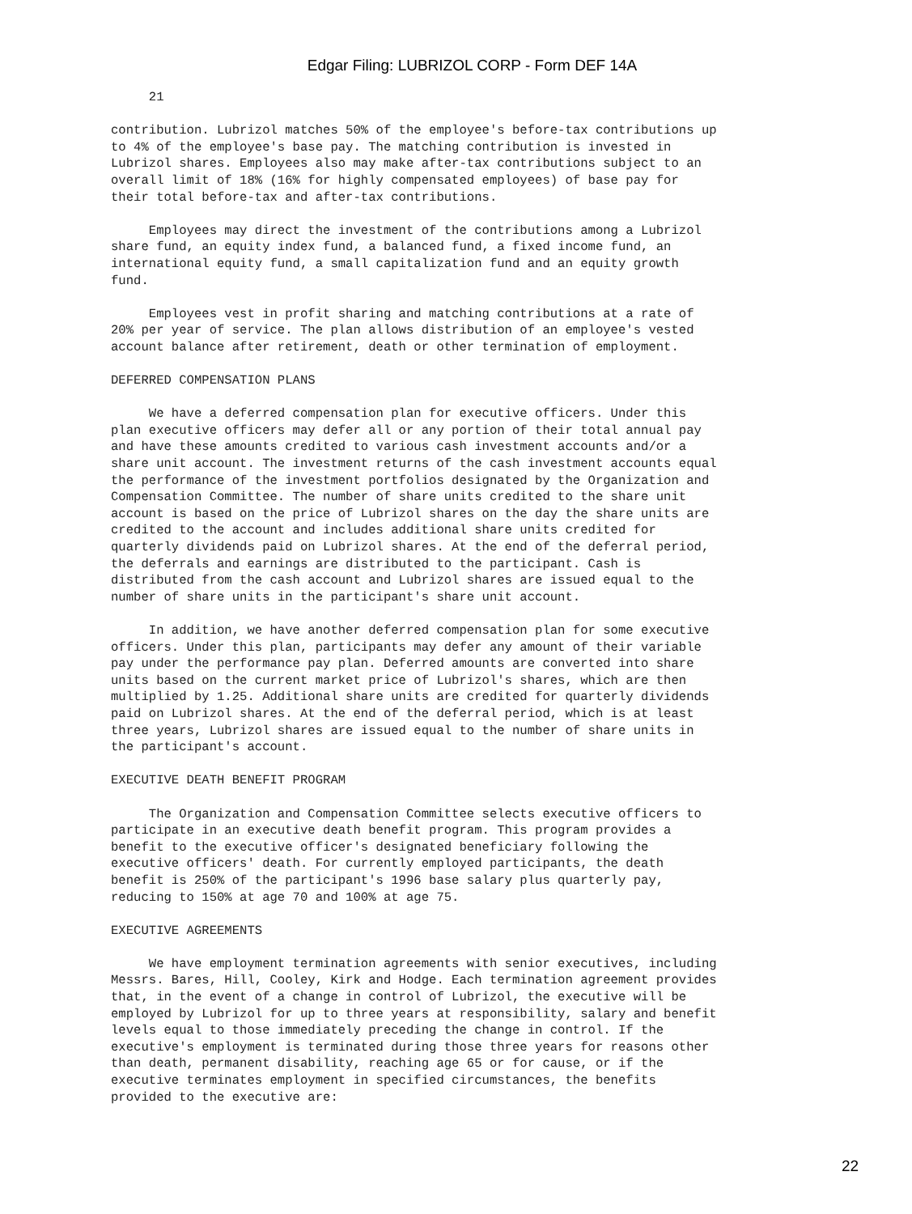Edgar Filing: LUBRIZOL CORP - Form DEF 14A
     21

contribution. Lubrizol matches 50% of the employee's before-tax contributions up
to 4% of the employee's base pay. The matching contribution is invested in
Lubrizol shares. Employees also may make after-tax contributions subject to an
overall limit of 18% (16% for highly compensated employees) of base pay for
their total before-tax and after-tax contributions.

     Employees may direct the investment of the contributions among a Lubrizol
share fund, an equity index fund, a balanced fund, a fixed income fund, an
international equity fund, a small capitalization fund and an equity growth
fund.

     Employees vest in profit sharing and matching contributions at a rate of
20% per year of service. The plan allows distribution of an employee's vested
account balance after retirement, death or other termination of employment.

DEFERRED COMPENSATION PLANS

     We have a deferred compensation plan for executive officers. Under this
plan executive officers may defer all or any portion of their total annual pay
and have these amounts credited to various cash investment accounts and/or a
share unit account. The investment returns of the cash investment accounts equal
the performance of the investment portfolios designated by the Organization and
Compensation Committee. The number of share units credited to the share unit
account is based on the price of Lubrizol shares on the day the share units are
credited to the account and includes additional share units credited for
quarterly dividends paid on Lubrizol shares. At the end of the deferral period,
the deferrals and earnings are distributed to the participant. Cash is
distributed from the cash account and Lubrizol shares are issued equal to the
number of share units in the participant's share unit account.

     In addition, we have another deferred compensation plan for some executive
officers. Under this plan, participants may defer any amount of their variable
pay under the performance pay plan. Deferred amounts are converted into share
units based on the current market price of Lubrizol's shares, which are then
multiplied by 1.25. Additional share units are credited for quarterly dividends
paid on Lubrizol shares. At the end of the deferral period, which is at least
three years, Lubrizol shares are issued equal to the number of share units in
the participant's account.

EXECUTIVE DEATH BENEFIT PROGRAM

     The Organization and Compensation Committee selects executive officers to
participate in an executive death benefit program. This program provides a
benefit to the executive officer's designated beneficiary following the
executive officers' death. For currently employed participants, the death
benefit is 250% of the participant's 1996 base salary plus quarterly pay,
reducing to 150% at age 70 and 100% at age 75.

EXECUTIVE AGREEMENTS

     We have employment termination agreements with senior executives, including
Messrs. Bares, Hill, Cooley, Kirk and Hodge. Each termination agreement provides
that, in the event of a change in control of Lubrizol, the executive will be
employed by Lubrizol for up to three years at responsibility, salary and benefit
levels equal to those immediately preceding the change in control. If the
executive's employment is terminated during those three years for reasons other
than death, permanent disability, reaching age 65 or for cause, or if the
executive terminates employment in specified circumstances, the benefits
provided to the executive are:
22